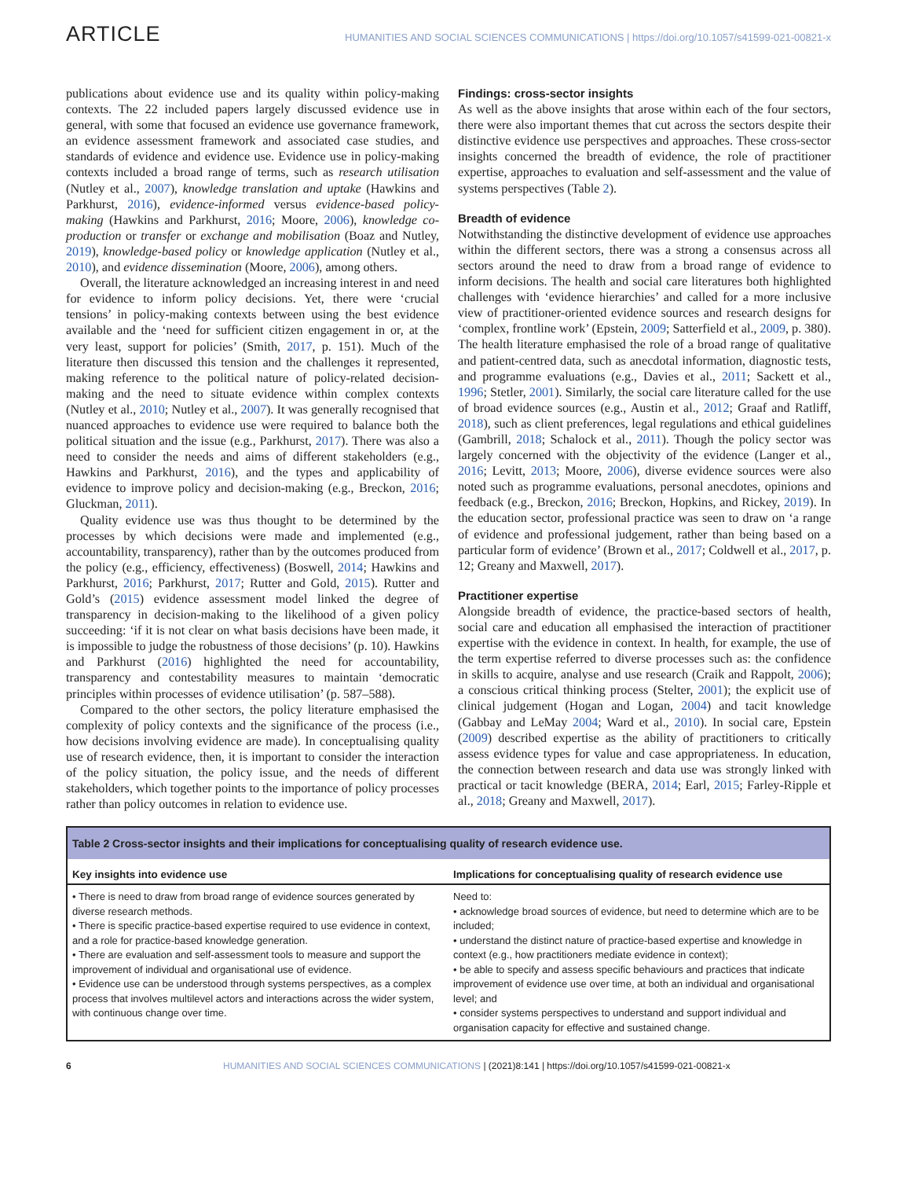ARTICLE HUMANITIES AND SOCIAL SCIENCES COMMUNICATIONS | https://doi.org/10.1057/s41599-021-00821-x
publications about evidence use and its quality within policy-making contexts. The 22 included papers largely discussed evidence use in general, with some that focused an evidence use governance framework, an evidence assessment framework and associated case studies, and standards of evidence and evidence use. Evidence use in policy-making contexts included a broad range of terms, such as research utilisation (Nutley et al., 2007), knowledge translation and uptake (Hawkins and Parkhurst, 2016), evidence-informed versus evidence-based policy-making (Hawkins and Parkhurst, 2016; Moore, 2006), knowledge co-production or transfer or exchange and mobilisation (Boaz and Nutley, 2019), knowledge-based policy or knowledge application (Nutley et al., 2010), and evidence dissemination (Moore, 2006), among others.
Overall, the literature acknowledged an increasing interest in and need for evidence to inform policy decisions. Yet, there were ‘crucial tensions’ in policy-making contexts between using the best evidence available and the ‘need for sufficient citizen engagement in or, at the very least, support for policies’ (Smith, 2017, p. 151). Much of the literature then discussed this tension and the challenges it represented, making reference to the political nature of policy-related decision-making and the need to situate evidence within complex contexts (Nutley et al., 2010; Nutley et al., 2007). It was generally recognised that nuanced approaches to evidence use were required to balance both the political situation and the issue (e.g., Parkhurst, 2017). There was also a need to consider the needs and aims of different stakeholders (e.g., Hawkins and Parkhurst, 2016), and the types and applicability of evidence to improve policy and decision-making (e.g., Breckon, 2016; Gluckman, 2011).
Quality evidence use was thus thought to be determined by the processes by which decisions were made and implemented (e.g., accountability, transparency), rather than by the outcomes produced from the policy (e.g., efficiency, effectiveness) (Boswell, 2014; Hawkins and Parkhurst, 2016; Parkhurst, 2017; Rutter and Gold, 2015). Rutter and Gold’s (2015) evidence assessment model linked the degree of transparency in decision-making to the likelihood of a given policy succeeding: ‘if it is not clear on what basis decisions have been made, it is impossible to judge the robustness of those decisions’ (p. 10). Hawkins and Parkhurst (2016) highlighted the need for accountability, transparency and contestability measures to maintain ‘democratic principles within processes of evidence utilisation’ (p. 587–588).
Compared to the other sectors, the policy literature emphasised the complexity of policy contexts and the significance of the process (i.e., how decisions involving evidence are made). In conceptualising quality use of research evidence, then, it is important to consider the interaction of the policy situation, the policy issue, and the needs of different stakeholders, which together points to the importance of policy processes rather than policy outcomes in relation to evidence use.
Findings: cross-sector insights
As well as the above insights that arose within each of the four sectors, there were also important themes that cut across the sectors despite their distinctive evidence use perspectives and approaches. These cross-sector insights concerned the breadth of evidence, the role of practitioner expertise, approaches to evaluation and self-assessment and the value of systems perspectives (Table 2).
Breadth of evidence
Notwithstanding the distinctive development of evidence use approaches within the different sectors, there was a strong a consensus across all sectors around the need to draw from a broad range of evidence to inform decisions. The health and social care literatures both highlighted challenges with ‘evidence hierarchies’ and called for a more inclusive view of practitioner-oriented evidence sources and research designs for ‘complex, frontline work’ (Epstein, 2009; Satterfield et al., 2009, p. 380). The health literature emphasised the role of a broad range of qualitative and patient-centred data, such as anecdotal information, diagnostic tests, and programme evaluations (e.g., Davies et al., 2011; Sackett et al., 1996; Stetler, 2001). Similarly, the social care literature called for the use of broad evidence sources (e.g., Austin et al., 2012; Graaf and Ratliff, 2018), such as client preferences, legal regulations and ethical guidelines (Gambrill, 2018; Schalock et al., 2011). Though the policy sector was largely concerned with the objectivity of the evidence (Langer et al., 2016; Levitt, 2013; Moore, 2006), diverse evidence sources were also noted such as programme evaluations, personal anecdotes, opinions and feedback (e.g., Breckon, 2016; Breckon, Hopkins, and Rickey, 2019). In the education sector, professional practice was seen to draw on ‘a range of evidence and professional judgement, rather than being based on a particular form of evidence’ (Brown et al., 2017; Coldwell et al., 2017, p. 12; Greany and Maxwell, 2017).
Practitioner expertise
Alongside breadth of evidence, the practice-based sectors of health, social care and education all emphasised the interaction of practitioner expertise with the evidence in context. In health, for example, the use of the term expertise referred to diverse processes such as: the confidence in skills to acquire, analyse and use research (Craik and Rappolt, 2006); a conscious critical thinking process (Stelter, 2001); the explicit use of clinical judgement (Hogan and Logan, 2004) and tacit knowledge (Gabbay and LeMay 2004; Ward et al., 2010). In social care, Epstein (2009) described expertise as the ability of practitioners to critically assess evidence types for value and case appropriateness. In education, the connection between research and data use was strongly linked with practical or tacit knowledge (BERA, 2014; Earl, 2015; Farley-Ripple et al., 2018; Greany and Maxwell, 2017).
Table 2 Cross-sector insights and their implications for conceptualising quality of research evidence use.
| Key insights into evidence use | Implications for conceptualising quality of research evidence use |
| --- | --- |
| • There is need to draw from broad range of evidence sources generated by diverse research methods. • There is specific practice-based expertise required to use evidence in context, and a role for practice-based knowledge generation. • There are evaluation and self-assessment tools to measure and support the improvement of individual and organisational use of evidence. • Evidence use can be understood through systems perspectives, as a complex process that involves multilevel actors and interactions across the wider system, with continuous change over time. | Need to: • acknowledge broad sources of evidence, but need to determine which are to be included; • understand the distinct nature of practice-based expertise and knowledge in context (e.g., how practitioners mediate evidence in context); • be able to specify and assess specific behaviours and practices that indicate improvement of evidence use over time, at both an individual and organisational level; and • consider systems perspectives to understand and support individual and organisation capacity for effective and sustained change. |
6 HUMANITIES AND SOCIAL SCIENCES COMMUNICATIONS | (2021)8:141 | https://doi.org/10.1057/s41599-021-00821-x